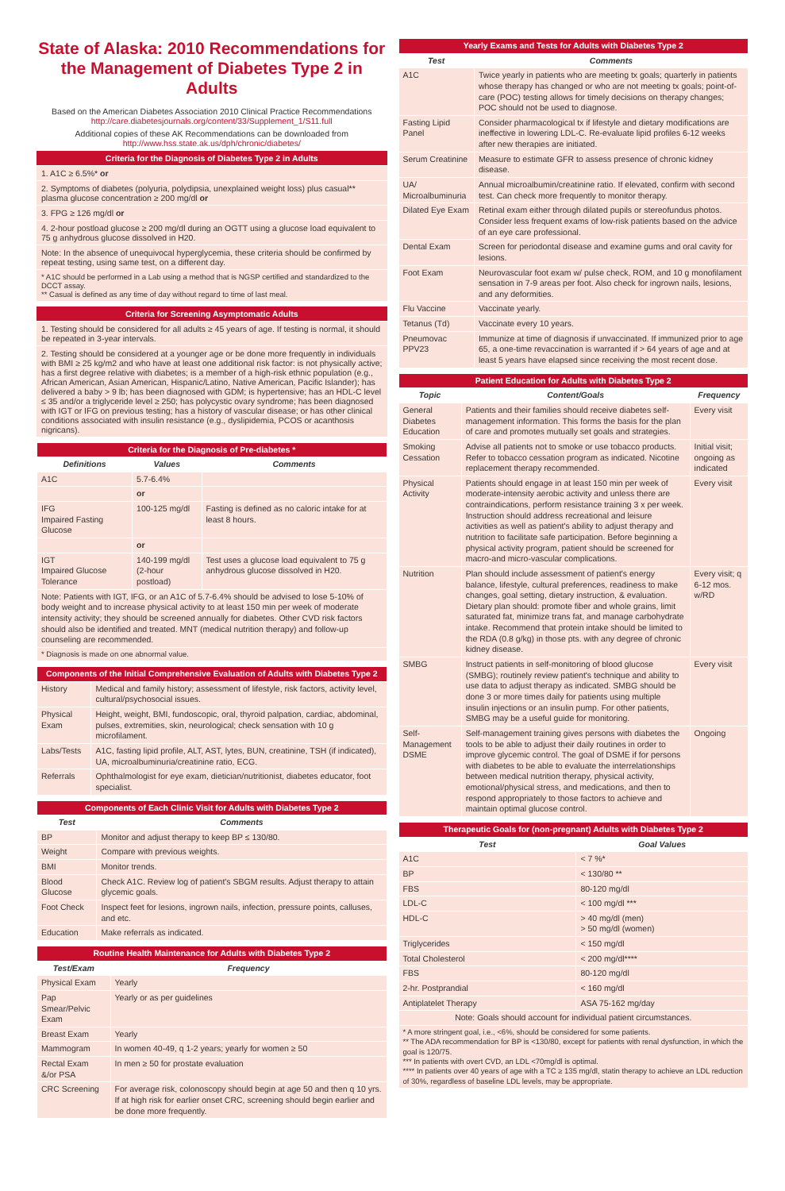State of Alaska: 2010 Recommendations for the Management of Diabetes Type 2 in Adults
Based on the American Diabetes Association 2010 Clinical Practice Recommendations
http://care.diabetesjournals.org/content/33/Supplement_1/S11.full
Additional copies of these AK Recommendations can be downloaded from
http://www.hss.state.ak.us/dph/chronic/diabetes/
Criteria for the Diagnosis of Diabetes Type 2 in Adults
1. A1C ≥ 6.5%* or
2. Symptoms of diabetes (polyuria, polydipsia, unexplained weight loss) plus casual** plasma glucose concentration ≥ 200 mg/dl or
3. FPG ≥ 126 mg/dl or
4. 2-hour postload glucose ≥ 200 mg/dl during an OGTT using a glucose load equivalent to 75 g anhydrous glucose dissolved in H20.
Note: In the absence of unequivocal hyperglycemia, these criteria should be confirmed by repeat testing, using same test, on a different day.
* A1C should be performed in a Lab using a method that is NGSP certified and standardized to the DCCT assay.
** Casual is defined as any time of day without regard to time of last meal.
Criteria for Screening Asymptomatic Adults
1. Testing should be considered for all adults ≥ 45 years of age. If testing is normal, it should be repeated in 3-year intervals.
2. Testing should be considered at a younger age or be done more frequently in individuals with BMI ≥ 25 kg/m2 and who have at least one additional risk factor: is not physically active; has a first degree relative with diabetes; is a member of a high-risk ethnic population (e.g., African American, Asian American, Hispanic/Latino, Native American, Pacific Islander); has delivered a baby > 9 lb; has been diagnosed with GDM; is hypertensive; has an HDL-C level ≤ 35 and/or a triglyceride level ≥ 250; has polycystic ovary syndrome; has been diagnosed with IGT or IFG on previous testing; has a history of vascular disease; or has other clinical conditions associated with insulin resistance (e.g., dyslipidemia, PCOS or acanthosis nigricans).
| Criteria for the Diagnosis of Pre-diabetes * | | |
| Definitions | Values | Comments |
| A1C | 5.7-6.4% | |
| | or | |
| IFG Impaired Fasting Glucose | 100-125 mg/dl | Fasting is defined as no caloric intake for at least 8 hours. |
| | or | |
| IGT Impaired Glucose Tolerance | 140-199 mg/dl (2-hour postload) | Test uses a glucose load equivalent to 75 g anhydrous glucose dissolved in H20. |
| Note: Patients with IGT, IFG, or an A1C of 5.7-6.4% should be advised to lose 5-10% of body weight and to increase physical activity to at least 150 min per week of moderate intensity activity; they should be screened annually for diabetes. Other CVD risk factors should also be identified and treated. MNT (medical nutrition therapy) and follow-up counseling are recommended. | | |
| * Diagnosis is made on one abnormal value. | | |
| Components of the Initial Comprehensive Evaluation of Adults with Diabetes Type 2 | |
| History | Medical and family history; assessment of lifestyle, risk factors, activity level, cultural/psychosocial issues. |
| Physical Exam | Height, weight, BMI, fundoscopic, oral, thyroid palpation, cardiac, abdominal, pulses, extremities, skin, neurological; check sensation with 10 g microfilament. |
| Labs/Tests | A1C, fasting lipid profile, ALT, AST, lytes, BUN, creatinine, TSH (if indicated), UA, microalbuminuria/creatinine ratio, ECG. |
| Referrals | Ophthalmologist for eye exam, dietician/nutritionist, diabetes educator, foot specialist. |
| Components of Each Clinic Visit for Adults with Diabetes Type 2 | |
| Test | Comments |
| BP | Monitor and adjust therapy to keep BP ≤ 130/80. |
| Weight | Compare with previous weights. |
| BMI | Monitor trends. |
| Blood Glucose | Check A1C. Review log of patient's SBGM results. Adjust therapy to attain glycemic goals. |
| Foot Check | Inspect feet for lesions, ingrown nails, infection, pressure points, calluses, and etc. |
| Education | Make referrals as indicated. |
| Routine Health Maintenance for Adults with Diabetes Type 2 | |
| Test/Exam | Frequency |
| Physical Exam | Yearly |
| Pap Smear/Pelvic Exam | Yearly or as per guidelines |
| Breast Exam | Yearly |
| Mammogram | In women 40-49, q 1-2 years; yearly for women ≥ 50 |
| Rectal Exam &/or PSA | In men ≥ 50 for prostate evaluation |
| CRC Screening | For average risk, colonoscopy should begin at age 50 and then q 10 yrs. If at high risk for earlier onset CRC, screening should begin earlier and be done more frequently. |
| Yearly Exams and Tests for Adults with Diabetes Type 2 | |
| Test | Comments |
| A1C | Twice yearly in patients who are meeting tx goals; quarterly in patients whose therapy has changed or who are not meeting tx goals; point-of-care (POC) testing allows for timely decisions on therapy changes; POC should not be used to diagnose. |
| Fasting Lipid Panel | Consider pharmacological tx if lifestyle and dietary modifications are ineffective in lowering LDL-C. Re-evaluate lipid profiles 6-12 weeks after new therapies are initiated. |
| Serum Creatinine | Measure to estimate GFR to assess presence of chronic kidney disease. |
| UA/ Microalbuminuria | Annual microalbumin/creatinine ratio. If elevated, confirm with second test. Can check more frequently to monitor therapy. |
| Dilated Eye Exam | Retinal exam either through dilated pupils or stereofundus photos. Consider less frequent exams of low-risk patients based on the advice of an eye care professional. |
| Dental Exam | Screen for periodontal disease and examine gums and oral cavity for lesions. |
| Foot Exam | Neurovascular foot exam w/ pulse check, ROM, and 10 g monofilament sensation in 7-9 areas per foot. Also check for ingrown nails, lesions, and any deformities. |
| Flu Vaccine | Vaccinate yearly. |
| Tetanus (Td) | Vaccinate every 10 years. |
| Pneumovac PPV23 | Immunize at time of diagnosis if unvaccinated. If immunized prior to age 65, a one-time revaccination is warranted if > 64 years of age and at least 5 years have elapsed since receiving the most recent dose. |
| Patient Education for Adults with Diabetes Type 2 | | |
| Topic | Content/Goals | Frequency |
| General Diabetes Education | Patients and their families should receive diabetes self-management information. This forms the basis for the plan of care and promotes mutually set goals and strategies. | Every visit |
| Smoking Cessation | Advise all patients not to smoke or use tobacco products. Refer to tobacco cessation program as indicated. Nicotine replacement therapy recommended. | Initial visit; ongoing as indicated |
| Physical Activity | Patients should engage in at least 150 min per week of moderate-intensity aerobic activity and unless there are contraindications, perform resistance training 3 x per week. Instruction should address recreational and leisure activities as well as patient's ability to adjust therapy and nutrition to facilitate safe participation. Before beginning a physical activity program, patient should be screened for macro-and micro-vascular complications. | Every visit |
| Nutrition | Plan should include assessment of patient's energy balance, lifestyle, cultural preferences, readiness to make changes, goal setting, dietary instruction, & evaluation. Dietary plan should: promote fiber and whole grains, limit saturated fat, minimize trans fat, and manage carbohydrate intake. Recommend that protein intake should be limited to the RDA (0.8 g/kg) in those pts. with any degree of chronic kidney disease. | Every visit; q 6-12 mos. w/RD |
| SMBG | Instruct patients in self-monitoring of blood glucose (SMBG); routinely review patient's technique and ability to use data to adjust therapy as indicated. SMBG should be done 3 or more times daily for patients using multiple insulin injections or an insulin pump. For other patients, SMBG may be a useful guide for monitoring. | Every visit |
| Self-Management DSME | Self-management training gives persons with diabetes the tools to be able to adjust their daily routines in order to improve glycemic control. The goal of DSME if for persons with diabetes to be able to evaluate the interrelationships between medical nutrition therapy, physical activity, emotional/physical stress, and medications, and then to respond appropriately to those factors to achieve and maintain optimal glucose control. | Ongoing |
| Therapeutic Goals for (non-pregnant) Adults with Diabetes Type 2 | |
| Test | Goal Values |
| A1C | < 7 %* |
| BP | < 130/80 ** |
| FBS | 80-120 mg/dl |
| LDL-C | < 100 mg/dl *** |
| HDL-C | > 40 mg/dl (men) > 50 mg/dl (women) |
| Triglycerides | < 150 mg/dl |
| Total Cholesterol | < 200 mg/dl**** |
| FBS | 80-120 mg/dl |
| 2-hr. Postprandial | < 160 mg/dl |
| Antiplatelet Therapy | ASA 75-162 mg/day |
| Note: Goals should account for individual patient circumstances. | |
| * A more stringent goal, i.e., <6%, should be considered for some patients. ** The ADA recommendation for BP is <130/80, except for patients with renal dysfunction, in which the goal is 120/75. *** In patients with overt CVD, an LDL <70mg/dl is optimal. **** In patients over 40 years of age with a TC ≥ 135 mg/dl, statin therapy to achieve an LDL reduction of 30%, regardless of baseline LDL levels, may be appropriate. | |